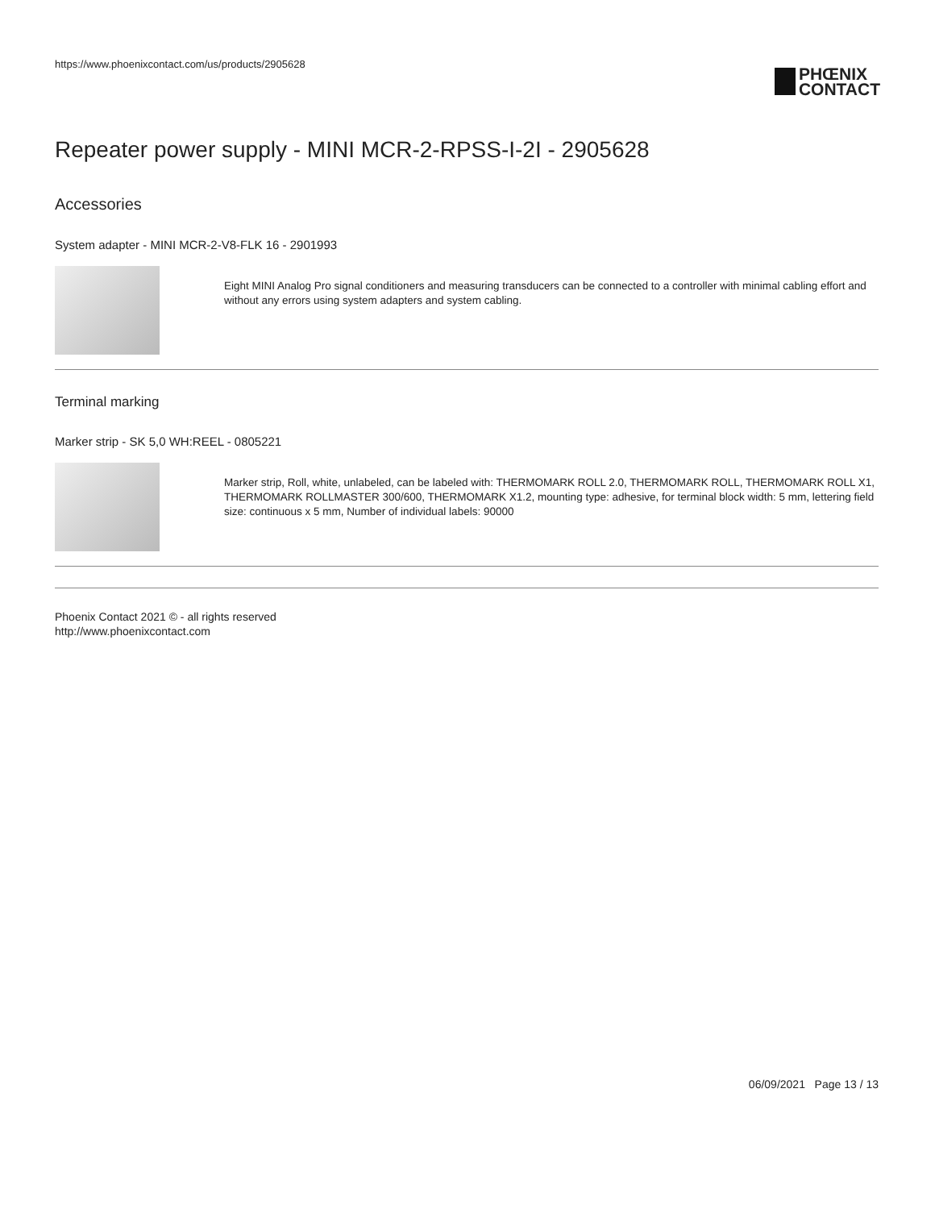https://www.phoenixcontact.com/us/products/2905628
PHŒNIX
CONTACT
Repeater power supply - MINI MCR-2-RPSS-I-2I - 2905628
Accessories
System adapter - MINI MCR-2-V8-FLK 16 - 2901993
Eight MINI Analog Pro signal conditioners and measuring transducers can be connected to a controller with minimal cabling effort and without any errors using system adapters and system cabling.
Terminal marking
Marker strip - SK 5,0 WH:REEL - 0805221
Marker strip, Roll, white, unlabeled, can be labeled with: THERMOMARK ROLL 2.0, THERMOMARK ROLL, THERMOMARK ROLL X1, THERMOMARK ROLLMASTER 300/600, THERMOMARK X1.2, mounting type: adhesive, for terminal block width: 5 mm, lettering field size: continuous x 5 mm, Number of individual labels: 90000
Phoenix Contact 2021 © - all rights reserved
http://www.phoenixcontact.com
06/09/2021 Page 13 / 13